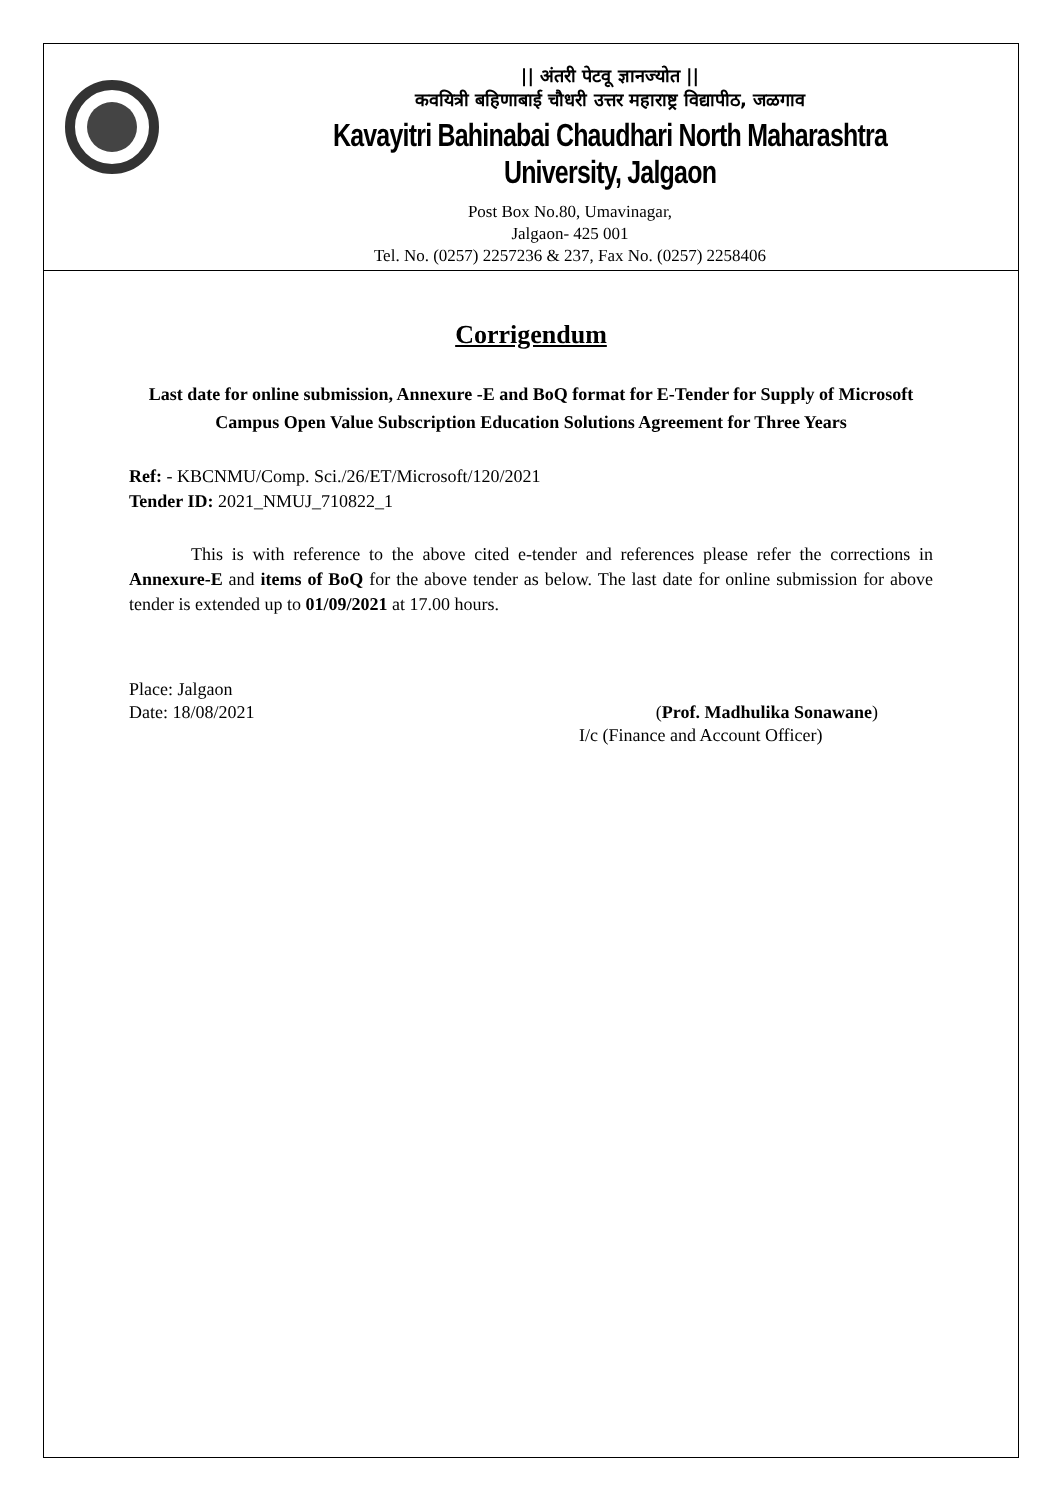|| अंतरी पेटवू ज्ञानज्योत ||
कवयित्री बहिणाबाई चौधरी उत्तर महाराष्ट्र विद्यापीठ, जळगाव
Kavayitri Bahinabai Chaudhari North Maharashtra University, Jalgaon
Post Box No.80, Umavinagar,
Jalgaon- 425 001
Tel. No. (0257) 2257236 & 237, Fax No. (0257) 2258406
Corrigendum
Last date for online submission, Annexure -E and BoQ format for E-Tender for Supply of Microsoft Campus Open Value Subscription Education Solutions Agreement for Three Years
Ref: - KBCNMU/Comp. Sci./26/ET/Microsoft/120/2021
Tender ID: 2021_NMUJ_710822_1
This is with reference to the above cited e-tender and references please refer the corrections in Annexure-E and items of BoQ for the above tender as below. The last date for online submission for above tender is extended up to 01/09/2021 at 17.00 hours.
Place: Jalgaon
Date: 18/08/2021 (Prof. Madhulika Sonawane)
I/c (Finance and Account Officer)